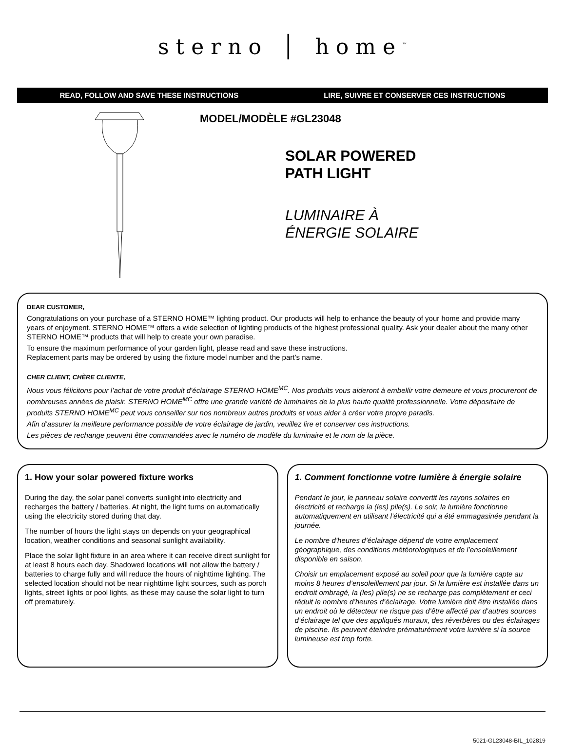sterno │ home<sup>™</sup>
READ, FOLLOW AND SAVE THESE INSTRUCTIONS LIRE, SUIVRE ET CONSERVER CES INSTRUCTIONS
MODEL/MODÈLE #GL23048
SOLAR POWERED
PATH LIGHT
LUMINAIRE À
ÉNERGIE SOLAIRE
DEAR CUSTOMER,
Congratulations on your purchase of a STERNO HOME™ lighting product. Our products will help to enhance the beauty of your home and provide many years of enjoyment. STERNO HOME™ offers a wide selection of lighting products of the highest professional quality. Ask your dealer about the many other STERNO HOME™ products that will help to create your own paradise.
To ensure the maximum performance of your garden light, please read and save these instructions.
Replacement parts may be ordered by using the fixture model number and the part’s name.
CHER CLIENT, CHÈRE CLIENTE,
Nous vous félicitons pour l’achat de votre produit d’éclairage STERNO HOME<sup>MC</sup>. Nos produits vous aideront à embellir votre demeure et vous procureront de nombreuses années de plaisir. STERNO HOME<sup>MC</sup> offre une grande variété de luminaires de la plus haute qualité professionnelle. Votre dépositaire de produits STERNO HOME<sup>MC</sup> peut vous conseiller sur nos nombreux autres produits et vous aider à créer votre propre paradis.
Afin d’assurer la meilleure performance possible de votre éclairage de jardin, veuillez lire et conserver ces instructions.
Les pièces de rechange peuvent être commandées avec le numéro de modèle du luminaire et le nom de la pièce.
1. How your solar powered fixture works
During the day, the solar panel converts sunlight into electricity and recharges the battery / batteries. At night, the light turns on automatically using the electricity stored during that day.
The number of hours the light stays on depends on your geographical location, weather conditions and seasonal sunlight availability.
Place the solar light fixture in an area where it can receive direct sunlight for at least 8 hours each day. Shadowed locations will not allow the battery / batteries to charge fully and will reduce the hours of nighttime lighting. The selected location should not be near nighttime light sources, such as porch lights, street lights or pool lights, as these may cause the solar light to turn off prematurely.
1. Comment fonctionne votre lumière à énergie solaire
Pendant le jour, le panneau solaire convertit les rayons solaires en électricité et recharge la (les) pile(s). Le soir, la lumière fonctionne automatiquement en utilisant l’électricité qui a été emmagasinée pendant la journée.
Le nombre d’heures d’éclairage dépend de votre emplacement géographique, des conditions météorologiques et de l’ensoleillement disponible en saison.
Choisir un emplacement exposé au soleil pour que la lumière capte au moins 8 heures d’ensoleillement par jour. Si la lumière est installée dans un endroit ombragé, la (les) pile(s) ne se recharge pas complètement et ceci réduit le nombre d’heures d’éclairage. Votre lumière doit être installée dans un endroit où le détecteur ne risque pas d’être affecté par d’autres sources d’éclairage tel que des appliqués muraux, des réverbères ou des éclairages de piscine. Ils peuvent éteindre prématurément votre lumière si la source lumineuse est trop forte.
5021-GL23048-BIL_102819